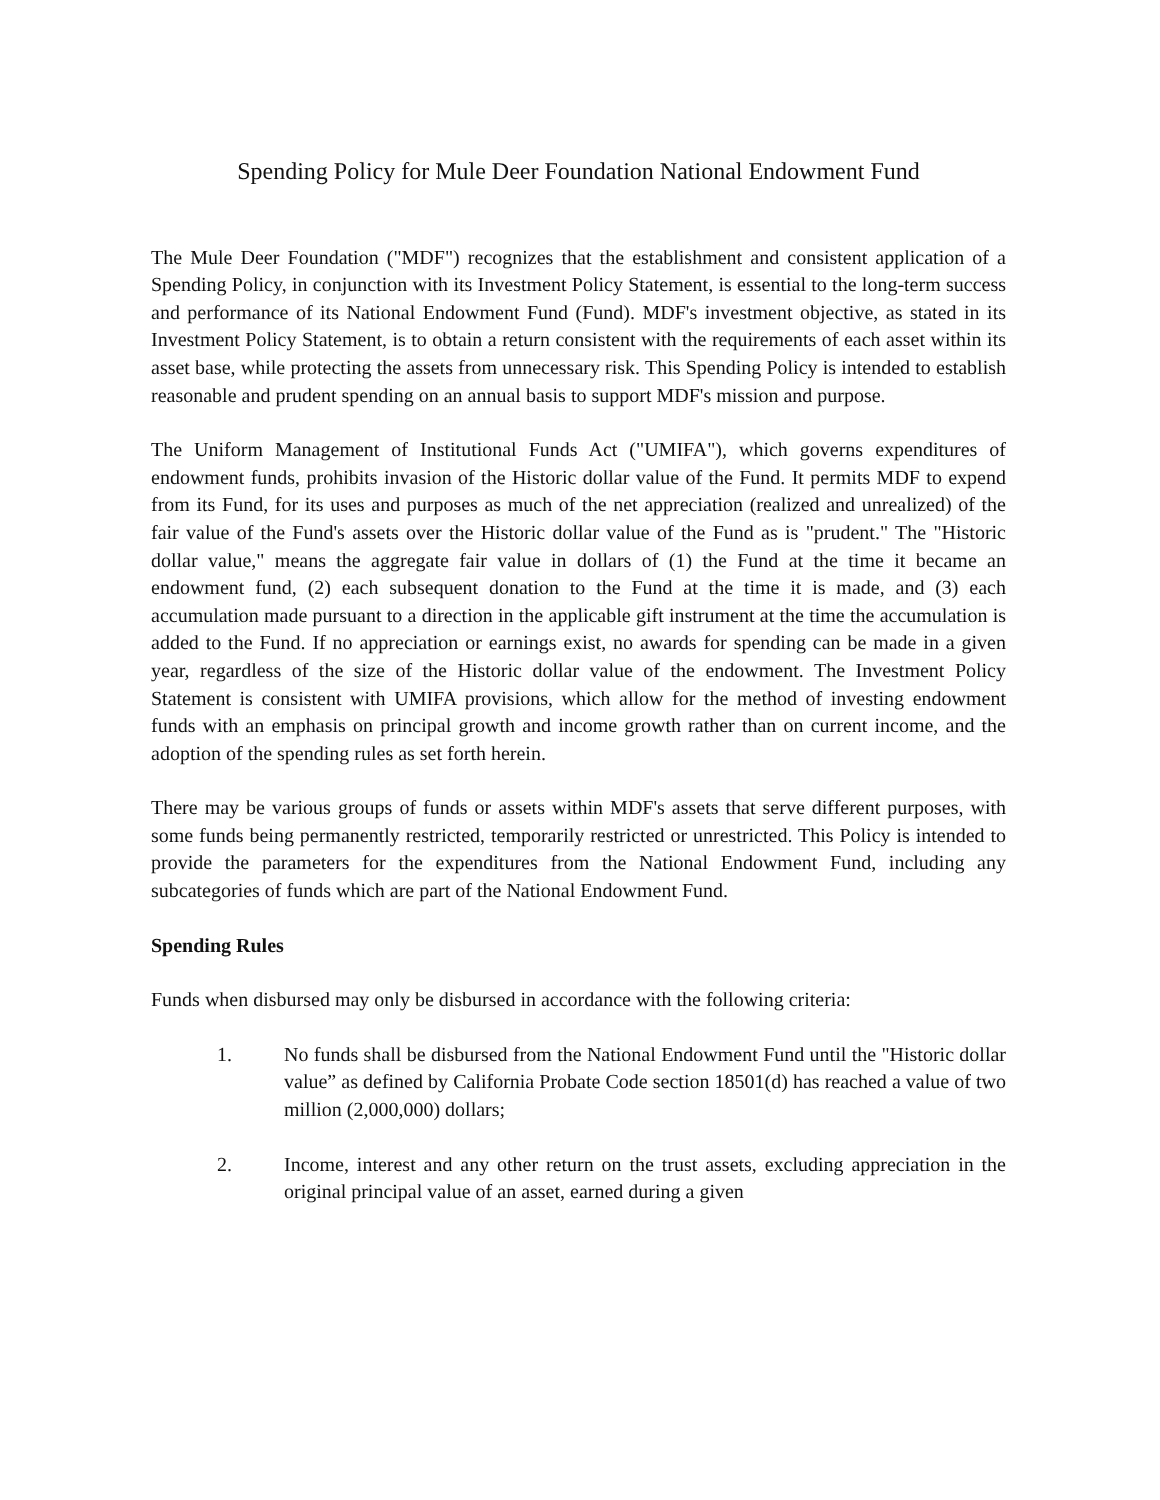Spending Policy for Mule Deer Foundation National Endowment Fund
The Mule Deer Foundation ("MDF") recognizes that the establishment and consistent application of a Spending Policy, in conjunction with its Investment Policy Statement, is essential to the long-term success and performance of its National Endowment Fund (Fund). MDF's investment objective, as stated in its Investment Policy Statement, is to obtain a return consistent with the requirements of each asset within its asset base, while protecting the assets from unnecessary risk. This Spending Policy is intended to establish reasonable and prudent spending on an annual basis to support MDF's mission and purpose.
The Uniform Management of Institutional Funds Act ("UMIFA"), which governs expenditures of endowment funds, prohibits invasion of the Historic dollar value of the Fund. It permits MDF to expend from its Fund, for its uses and purposes as much of the net appreciation (realized and unrealized) of the fair value of the Fund's assets over the Historic dollar value of the Fund as is "prudent." The "Historic dollar value," means the aggregate fair value in dollars of (1) the Fund at the time it became an endowment fund, (2) each subsequent donation to the Fund at the time it is made, and (3) each accumulation made pursuant to a direction in the applicable gift instrument at the time the accumulation is added to the Fund. If no appreciation or earnings exist, no awards for spending can be made in a given year, regardless of the size of the Historic dollar value of the endowment. The Investment Policy Statement is consistent with UMIFA provisions, which allow for the method of investing endowment funds with an emphasis on principal growth and income growth rather than on current income, and the adoption of the spending rules as set forth herein.
There may be various groups of funds or assets within MDF's assets that serve different purposes, with some funds being permanently restricted, temporarily restricted or unrestricted. This Policy is intended to provide the parameters for the expenditures from the National Endowment Fund, including any subcategories of funds which are part of the National Endowment Fund.
Spending Rules
Funds when disbursed may only be disbursed in accordance with the following criteria:
1. No funds shall be disbursed from the National Endowment Fund until the "Historic dollar value” as defined by California Probate Code section 18501(d) has reached a value of two million (2,000,000) dollars;
2. Income, interest and any other return on the trust assets, excluding appreciation in the original principal value of an asset, earned during a given